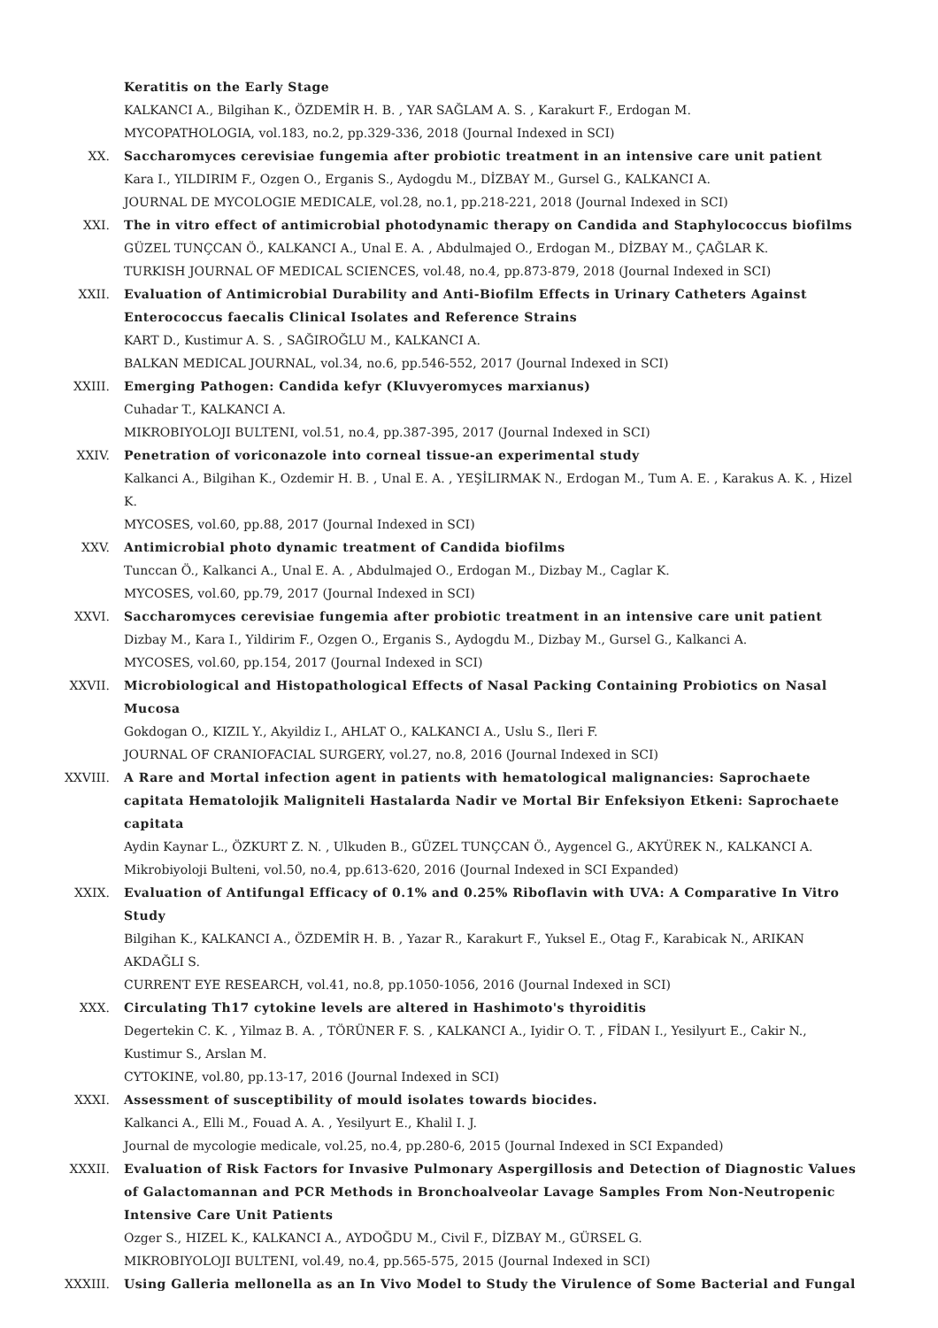Keratitis on the Early Stage
KALKANCI A., Bilgihan K., ÖZDEMİR H. B. , YAR SAĞLAM A. S. , Karakurt F., Erdogan M.
MYCOPATHOLOGIA, vol.183, no.2, pp.329-336, 2018 (Journal Indexed in SCI)
XX. Saccharomyces cerevisiae fungemia after probiotic treatment in an intensive care unit patient
Kara I., YILDIRIM F., Ozgen O., Erganis S., Aydogdu M., DİZBAY M., Gursel G., KALKANCI A.
JOURNAL DE MYCOLOGIE MEDICALE, vol.28, no.1, pp.218-221, 2018 (Journal Indexed in SCI)
XXI. The in vitro effect of antimicrobial photodynamic therapy on Candida and Staphylococcus biofilms
GÜZEL TUNÇCAN Ö., KALKANCI A., Unal E. A. , Abdulmajed O., Erdogan M., DİZBAY M., ÇAĞLAR K.
TURKISH JOURNAL OF MEDICAL SCIENCES, vol.48, no.4, pp.873-879, 2018 (Journal Indexed in SCI)
XXII. Evaluation of Antimicrobial Durability and Anti-Biofilm Effects in Urinary Catheters Against Enterococcus faecalis Clinical Isolates and Reference Strains
KART D., Kustimur A. S. , SAĞIROĞLU M., KALKANCI A.
BALKAN MEDICAL JOURNAL, vol.34, no.6, pp.546-552, 2017 (Journal Indexed in SCI)
XXIII. Emerging Pathogen: Candida kefyr (Kluvyeromyces marxianus)
Cuhadar T., KALKANCI A.
MIKROBIYOLOJI BULTENI, vol.51, no.4, pp.387-395, 2017 (Journal Indexed in SCI)
XXIV. Penetration of voriconazole into corneal tissue-an experimental study
Kalkanci A., Bilgihan K., Ozdemir H. B. , Unal E. A. , YEŞİLIRMAK N., Erdogan M., Tum A. E. , Karakus A. K. , Hizel K.
MYCOSES, vol.60, pp.88, 2017 (Journal Indexed in SCI)
XXV. Antimicrobial photo dynamic treatment of Candida biofilms
Tunccan Ö., Kalkanci A., Unal E. A. , Abdulmajed O., Erdogan M., Dizbay M., Caglar K.
MYCOSES, vol.60, pp.79, 2017 (Journal Indexed in SCI)
XXVI. Saccharomyces cerevisiae fungemia after probiotic treatment in an intensive care unit patient
Dizbay M., Kara I., Yildirim F., Ozgen O., Erganis S., Aydogdu M., Dizbay M., Gursel G., Kalkanci A.
MYCOSES, vol.60, pp.154, 2017 (Journal Indexed in SCI)
XXVII. Microbiological and Histopathological Effects of Nasal Packing Containing Probiotics on Nasal Mucosa
Gokdogan O., KIZIL Y., Akyildiz I., AHLAT O., KALKANCI A., Uslu S., Ileri F.
JOURNAL OF CRANIOFACIAL SURGERY, vol.27, no.8, 2016 (Journal Indexed in SCI)
XXVIII. A Rare and Mortal infection agent in patients with hematological malignancies: Saprochaete capitata Hematolojik Maligniteli Hastalarda Nadir ve Mortal Bir Enfeksiyon Etkeni: Saprochaete capitata
Aydin Kaynar L., ÖZKURT Z. N. , Ulkuden B., GÜZEL TUNÇCAN Ö., Aygencel G., AKYÜREK N., KALKANCI A.
Mikrobiyoloji Bulteni, vol.50, no.4, pp.613-620, 2016 (Journal Indexed in SCI Expanded)
XXIX. Evaluation of Antifungal Efficacy of 0.1% and 0.25% Riboflavin with UVA: A Comparative In Vitro Study
Bilgihan K., KALKANCI A., ÖZDEMİR H. B. , Yazar R., Karakurt F., Yuksel E., Otag F., Karabicak N., ARIKAN AKDAĞLI S.
CURRENT EYE RESEARCH, vol.41, no.8, pp.1050-1056, 2016 (Journal Indexed in SCI)
XXX. Circulating Th17 cytokine levels are altered in Hashimoto's thyroiditis
Degertekin C. K. , Yilmaz B. A. , TÖRÜNER F. S. , KALKANCI A., Iyidir O. T. , FİDAN I., Yesilyurt E., Cakir N., Kustimur S., Arslan M.
CYTOKINE, vol.80, pp.13-17, 2016 (Journal Indexed in SCI)
XXXI. Assessment of susceptibility of mould isolates towards biocides.
Kalkanci A., Elli M., Fouad A. A. , Yesilyurt E., Khalil I. J.
Journal de mycologie medicale, vol.25, no.4, pp.280-6, 2015 (Journal Indexed in SCI Expanded)
XXXII. Evaluation of Risk Factors for Invasive Pulmonary Aspergillosis and Detection of Diagnostic Values of Galactomannan and PCR Methods in Bronchoalveolar Lavage Samples From Non-Neutropenic Intensive Care Unit Patients
Ozger S., HIZEL K., KALKANCI A., AYDOĞDU M., Civil F., DİZBAY M., GÜRSEL G.
MIKROBIYOLOJI BULTENI, vol.49, no.4, pp.565-575, 2015 (Journal Indexed in SCI)
XXXIII. Using Galleria mellonella as an In Vivo Model to Study the Virulence of Some Bacterial and Fungal